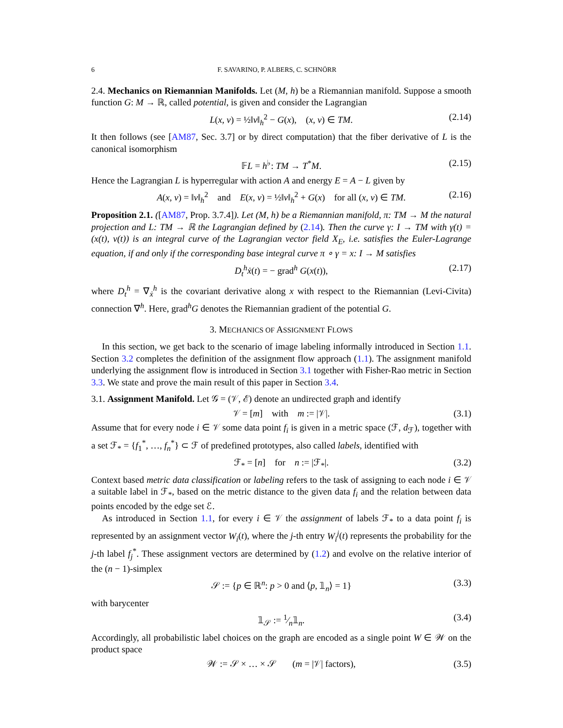6 F. SAVARINO, P. ALBERS, C. SCHNÖRR
2.4. Mechanics on Riemannian Manifolds. Let (M, h) be a Riemannian manifold. Suppose a smooth function G: M → ℝ, called potential, is given and consider the Lagrangian
L(x, v) = ½‖v‖<sub>h</sub><sup>2</sup> − G(x), (x, v) ∈ TM. (2.14)
It then follows (see [AM87, Sec. 3.7] or by direct computation) that the fiber derivative of L is the canonical isomorphism
𝔽L = h<sup>♭</sup>: TM → T<sup>*</sup>M. (2.15)
Hence the Lagrangian L is hyperregular with action A and energy E = A − L given by
A(x, v) = ‖v‖<sub>h</sub><sup>2</sup> and E(x, v) = ½‖v‖<sub>h</sub><sup>2</sup> + G(x) for all (x, v) ∈ TM. (2.16)
Proposition 2.1. ([AM87, Prop. 3.7.4]). Let (M, h) be a Riemannian manifold, π: TM → M the natural projection and L: TM → ℝ the Lagrangian defined by (2.14). Then the curve γ: I → TM with γ(t) = (x(t), v(t)) is an integral curve of the Lagrangian vector field X<sub>E</sub>, i.e. satisfies the Euler-Lagrange equation, if and only if the corresponding base integral curve π ∘ γ = x: I → M satisfies
D<sub>t</sub><sup>h</sup>ẋ(t) = − grad<sup>h</sup> G(x(t)), (2.17)
where D<sub>t</sub><sup>h</sup> = ∇<sub>ẋ</sub><sup>h</sup> is the covariant derivative along x with respect to the Riemannian (Levi-Civita) connection ∇<sup>h</sup>. Here, grad<sup>h</sup>G denotes the Riemannian gradient of the potential G.
3. MECHANICS OF ASSIGNMENT FLOWS
In this section, we get back to the scenario of image labeling informally introduced in Section 1.1. Section 3.2 completes the definition of the assignment flow approach (1.1). The assignment manifold underlying the assignment flow is introduced in Section 3.1 together with Fisher-Rao metric in Section 3.3. We state and prove the main result of this paper in Section 3.4.
3.1. Assignment Manifold. Let 𝒢 = (𝒱, ℰ) denote an undirected graph and identify
𝒱 = [m] with m := |𝒱|. (3.1)
Assume that for every node i ∈ 𝒱 some data point f<sub>i</sub> is given in a metric space (ℱ, d<sub>ℱ</sub>), together with a set ℱ<sub>*</sub> = {f<sub>1</sub><sup>*</sup>, …, f<sub>n</sub><sup>*</sup>} ⊂ ℱ of predefined prototypes, also called labels, identified with
ℱ<sub>*</sub> = [n] for n := |ℱ<sub>*</sub>|. (3.2)
Context based metric data classification or labeling refers to the task of assigning to each node i ∈ 𝒱 a suitable label in ℱ<sub>*</sub>, based on the metric distance to the given data f<sub>i</sub> and the relation between data points encoded by the edge set ℰ.
As introduced in Section 1.1, for every i ∈ 𝒱 the assignment of labels ℱ<sub>*</sub> to a data point f<sub>i</sub> is represented by an assignment vector W<sub>i</sub>(t), where the j-th entry W<sub>i</sub><sup>j</sup>(t) represents the probability for the j-th label f<sub>j</sub><sup>*</sup>. These assignment vectors are determined by (1.2) and evolve on the relative interior of the (n − 1)-simplex
𝒮 := {p ∈ ℝ<sup>n</sup>: p > 0 and ⟨p, 𝟙<sub>n</sub>⟩ = 1} (3.3)
with barycenter
𝟙<sub>𝒮</sub> := 1⁄n𝟙<sub>n</sub>. (3.4)
Accordingly, all probabilistic label choices on the graph are encoded as a single point W ∈ 𝒲 on the product space
𝒲 := 𝒮 × … × 𝒮 (m = |𝒱| factors), (3.5)